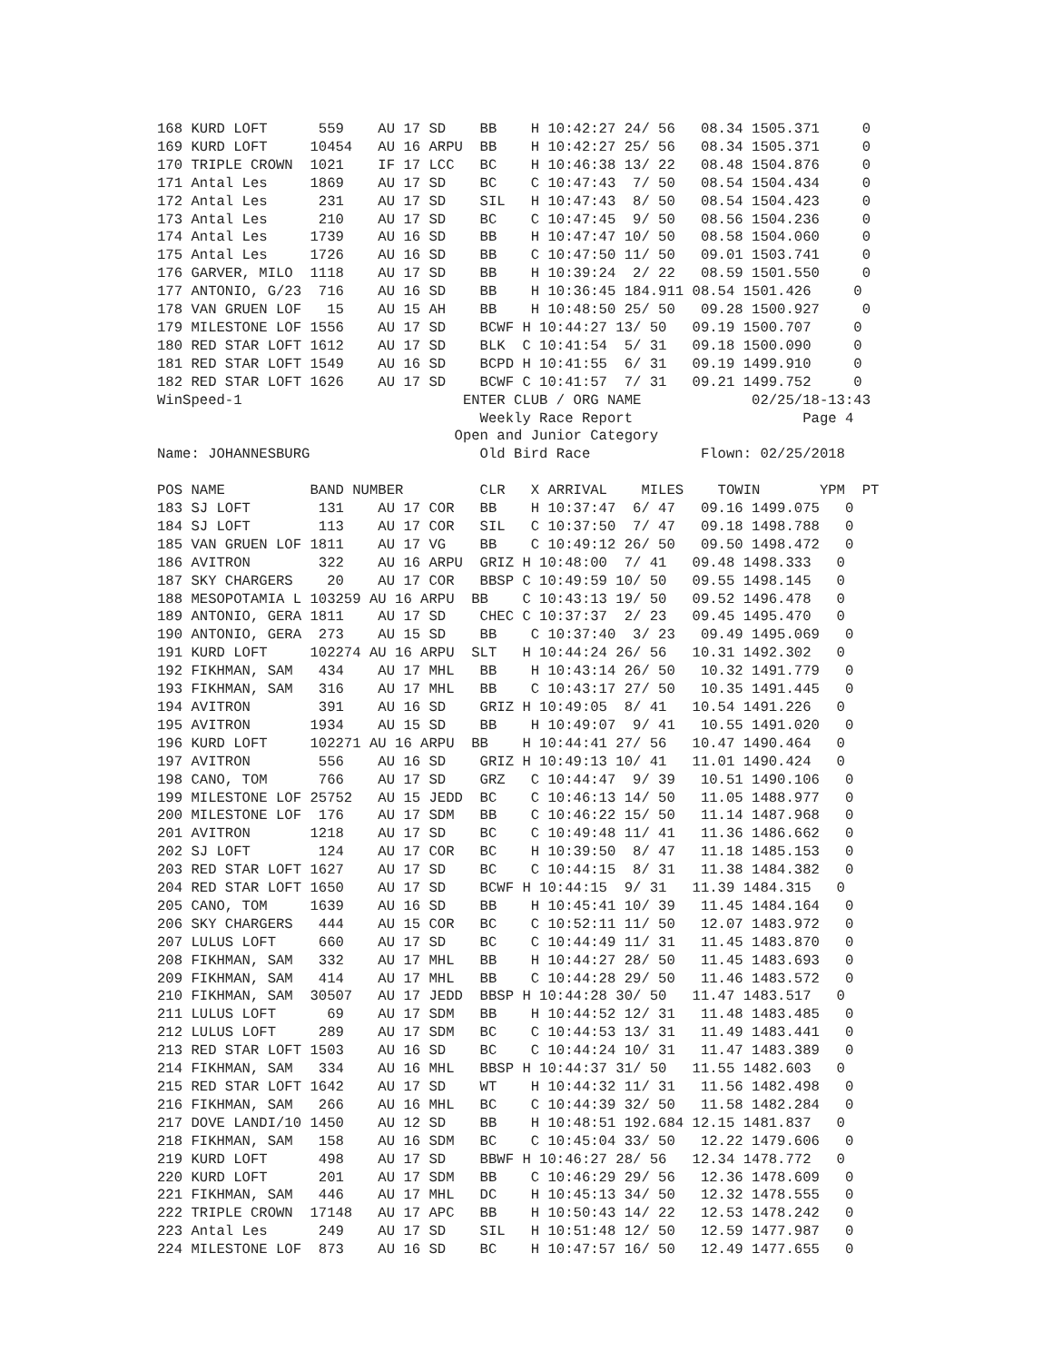168 KURD LOFT      559    AU 17 SD    BB    H 10:42:27 24/ 56   08.34 1505.371     0
169 KURD LOFT     10454   AU 16 ARPU  BB    H 10:42:27 25/ 56   08.34 1505.371     0
170 TRIPLE CROWN  1021    IF 17 LCC   BC    H 10:46:38 13/ 22   08.48 1504.876     0
171 Antal Les     1869    AU 17 SD    BC    C 10:47:43  7/ 50   08.54 1504.434     0
172 Antal Les      231    AU 17 SD    SIL   H 10:47:43  8/ 50   08.54 1504.423     0
173 Antal Les      210    AU 17 SD    BC    C 10:47:45  9/ 50   08.56 1504.236     0
174 Antal Les     1739    AU 16 SD    BB    H 10:47:47 10/ 50   08.58 1504.060     0
175 Antal Les     1726    AU 16 SD    BB    C 10:47:50 11/ 50   09.01 1503.741     0
176 GARVER, MILO  1118    AU 17 SD    BB    H 10:39:24  2/ 22   08.59 1501.550     0
177 ANTONIO, G/23  716    AU 16 SD    BB    H 10:36:45 184.911 08.54 1501.426     0
178 VAN GRUEN LOF   15    AU 15 AH    BB    H 10:48:50 25/ 50   09.28 1500.927     0
179 MILESTONE LOF 1556    AU 17 SD    BCWF H 10:44:27 13/ 50   09.19 1500.707     0
180 RED STAR LOFT 1612    AU 17 SD    BLK  C 10:41:54  5/ 31   09.18 1500.090     0
181 RED STAR LOFT 1549    AU 16 SD    BCPD H 10:41:55  6/ 31   09.19 1499.910     0
182 RED STAR LOFT 1626    AU 17 SD    BCWF C 10:41:57  7/ 31   09.21 1499.752     0
WinSpeed-1                          ENTER CLUB / ORG NAME             02/25/18-13:43
                                      Weekly Race Report                    Page 4
                                   Open and Junior Category
Name: JOHANNESBURG                    Old Bird Race             Flown: 02/25/2018
POS NAME          BAND NUMBER         CLR   X ARRIVAL    MILES    TOWIN       YPM  PT
183 SJ LOFT        131    AU 17 COR   BB    H 10:37:47  6/ 47   09.16 1499.075   0
184 SJ LOFT        113    AU 17 COR   SIL   C 10:37:50  7/ 47   09.18 1498.788   0
185 VAN GRUEN LOF 1811    AU 17 VG    BB    C 10:49:12 26/ 50   09.50 1498.472   0
186 AVITRON        322    AU 16 ARPU  GRIZ H 10:48:00  7/ 41   09.48 1498.333   0
187 SKY CHARGERS    20    AU 17 COR   BBSP C 10:49:59 10/ 50   09.55 1498.145   0
188 MESOPOTAMIA L 103259 AU 16 ARPU  BB    C 10:43:13 19/ 50   09.52 1496.478   0
189 ANTONIO, GERA 1811    AU 17 SD    CHEC C 10:37:37  2/ 23   09.45 1495.470   0
190 ANTONIO, GERA  273    AU 15 SD    BB    C 10:37:40  3/ 23   09.49 1495.069   0
191 KURD LOFT     102274 AU 16 ARPU  SLT   H 10:44:24 26/ 56   10.31 1492.302   0
192 FIKHMAN, SAM   434    AU 17 MHL   BB    H 10:43:14 26/ 50   10.32 1491.779   0
193 FIKHMAN, SAM   316    AU 17 MHL   BB    C 10:43:17 27/ 50   10.35 1491.445   0
194 AVITRON        391    AU 16 SD    GRIZ H 10:49:05  8/ 41   10.54 1491.226   0
195 AVITRON       1934    AU 15 SD    BB    H 10:49:07  9/ 41   10.55 1491.020   0
196 KURD LOFT     102271 AU 16 ARPU  BB    H 10:44:41 27/ 56   10.47 1490.464   0
197 AVITRON        556    AU 16 SD    GRIZ H 10:49:13 10/ 41   11.01 1490.424   0
198 CANO, TOM      766    AU 17 SD    GRZ   C 10:44:47  9/ 39   10.51 1490.106   0
199 MILESTONE LOF 25752   AU 15 JEDD  BC    C 10:46:13 14/ 50   11.05 1488.977   0
200 MILESTONE LOF  176    AU 17 SDM   BB    C 10:46:22 15/ 50   11.14 1487.968   0
201 AVITRON       1218    AU 17 SD    BC    C 10:49:48 11/ 41   11.36 1486.662   0
202 SJ LOFT        124    AU 17 COR   BC    H 10:39:50  8/ 47   11.18 1485.153   0
203 RED STAR LOFT 1627    AU 17 SD    BC    C 10:44:15  8/ 31   11.38 1484.382   0
204 RED STAR LOFT 1650    AU 17 SD    BCWF H 10:44:15  9/ 31   11.39 1484.315   0
205 CANO, TOM     1639    AU 16 SD    BB    H 10:45:41 10/ 39   11.45 1484.164   0
206 SKY CHARGERS   444    AU 15 COR   BC    C 10:52:11 11/ 50   12.07 1483.972   0
207 LULUS LOFT     660    AU 17 SD    BC    C 10:44:49 11/ 31   11.45 1483.870   0
208 FIKHMAN, SAM   332    AU 17 MHL   BB    H 10:44:27 28/ 50   11.45 1483.693   0
209 FIKHMAN, SAM   414    AU 17 MHL   BB    C 10:44:28 29/ 50   11.46 1483.572   0
210 FIKHMAN, SAM  30507   AU 17 JEDD  BBSP H 10:44:28 30/ 50   11.47 1483.517   0
211 LULUS LOFT      69    AU 17 SDM   BB    H 10:44:52 12/ 31   11.48 1483.485   0
212 LULUS LOFT     289    AU 17 SDM   BC    C 10:44:53 13/ 31   11.49 1483.441   0
213 RED STAR LOFT 1503    AU 16 SD    BC    C 10:44:24 10/ 31   11.47 1483.389   0
214 FIKHMAN, SAM   334    AU 16 MHL   BBSP H 10:44:37 31/ 50   11.55 1482.603   0
215 RED STAR LOFT 1642    AU 17 SD    WT    H 10:44:32 11/ 31   11.56 1482.498   0
216 FIKHMAN, SAM   266    AU 16 MHL   BC    C 10:44:39 32/ 50   11.58 1482.284   0
217 DOVE LANDI/10 1450    AU 12 SD    BB    H 10:48:51 192.684 12.15 1481.837   0
218 FIKHMAN, SAM   158    AU 16 SDM   BC    C 10:45:04 33/ 50   12.22 1479.606   0
219 KURD LOFT      498    AU 17 SD    BBWF H 10:46:27 28/ 56   12.34 1478.772   0
220 KURD LOFT      201    AU 17 SDM   BB    C 10:46:29 29/ 56   12.36 1478.609   0
221 FIKHMAN, SAM   446    AU 17 MHL   DC    H 10:45:13 34/ 50   12.32 1478.555   0
222 TRIPLE CROWN  17148   AU 17 APC   BB    H 10:50:43 14/ 22   12.53 1478.242   0
223 Antal Les      249    AU 17 SD    SIL   H 10:51:48 12/ 50   12.59 1477.987   0
224 MILESTONE LOF  873    AU 16 SD    BC    H 10:47:57 16/ 50   12.49 1477.655   0